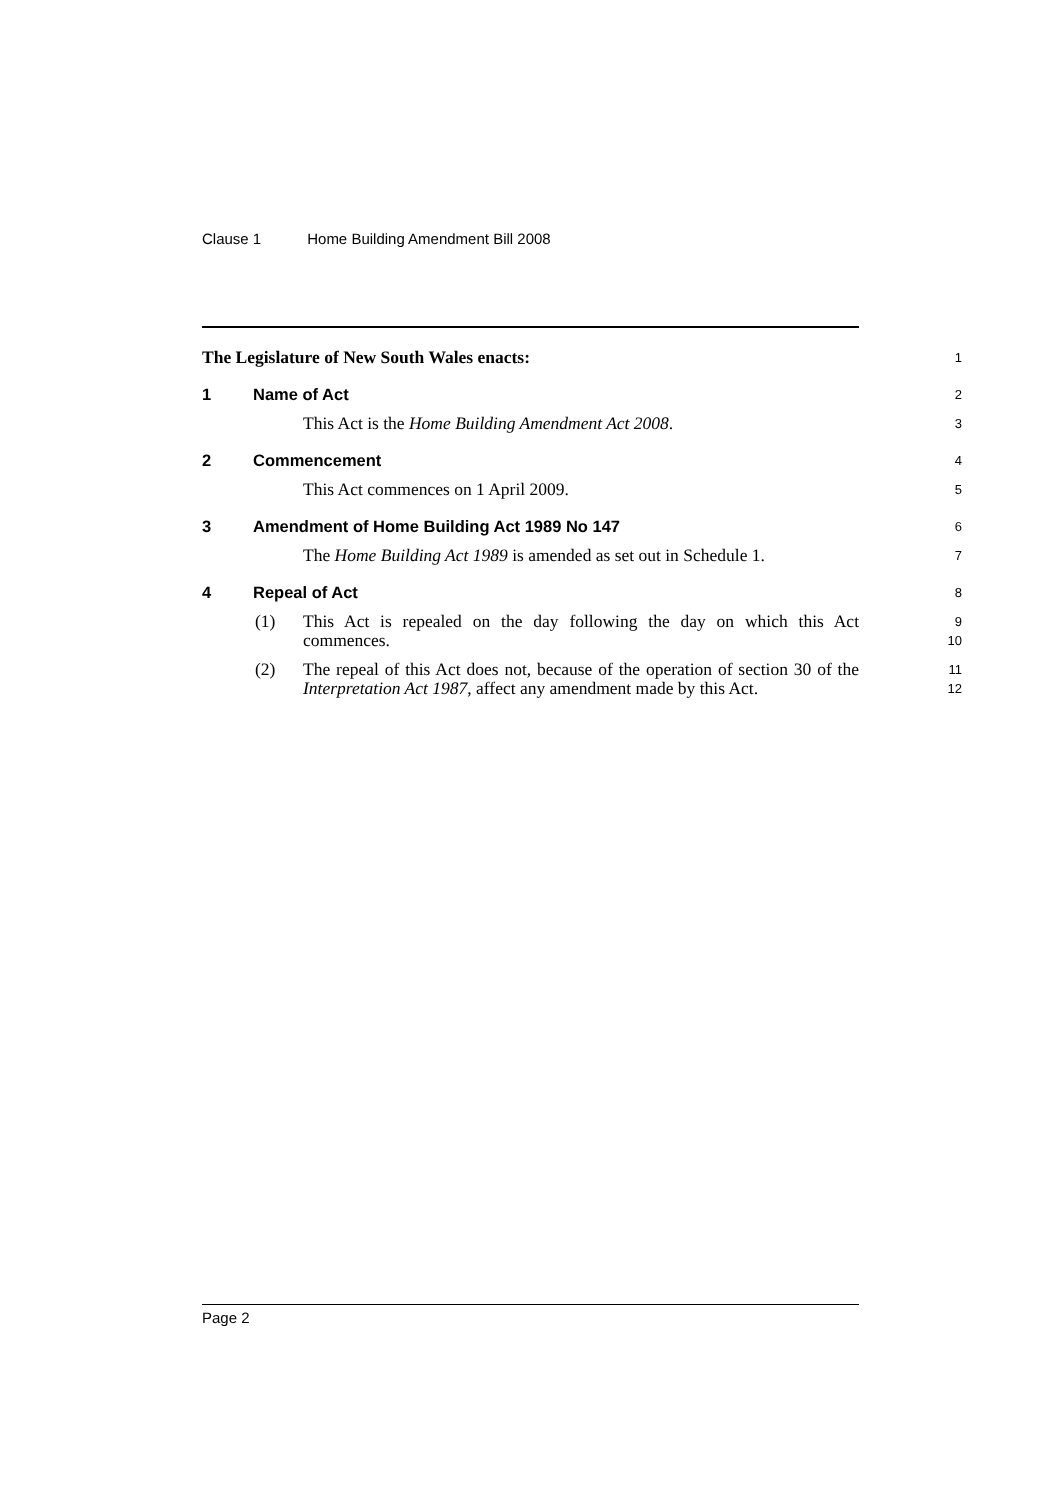Clause 1 Home Building Amendment Bill 2008
The Legislature of New South Wales enacts:
1
1 Name of Act
2
This Act is the Home Building Amendment Act 2008.
3
2 Commencement
4
This Act commences on 1 April 2009.
5
3 Amendment of Home Building Act 1989 No 147
6
The Home Building Act 1989 is amended as set out in Schedule 1.
7
4 Repeal of Act
8
(1) This Act is repealed on the day following the day on which this Act commences.
9
10
(2) The repeal of this Act does not, because of the operation of section 30 of the Interpretation Act 1987, affect any amendment made by this Act.
11
12
Page 2